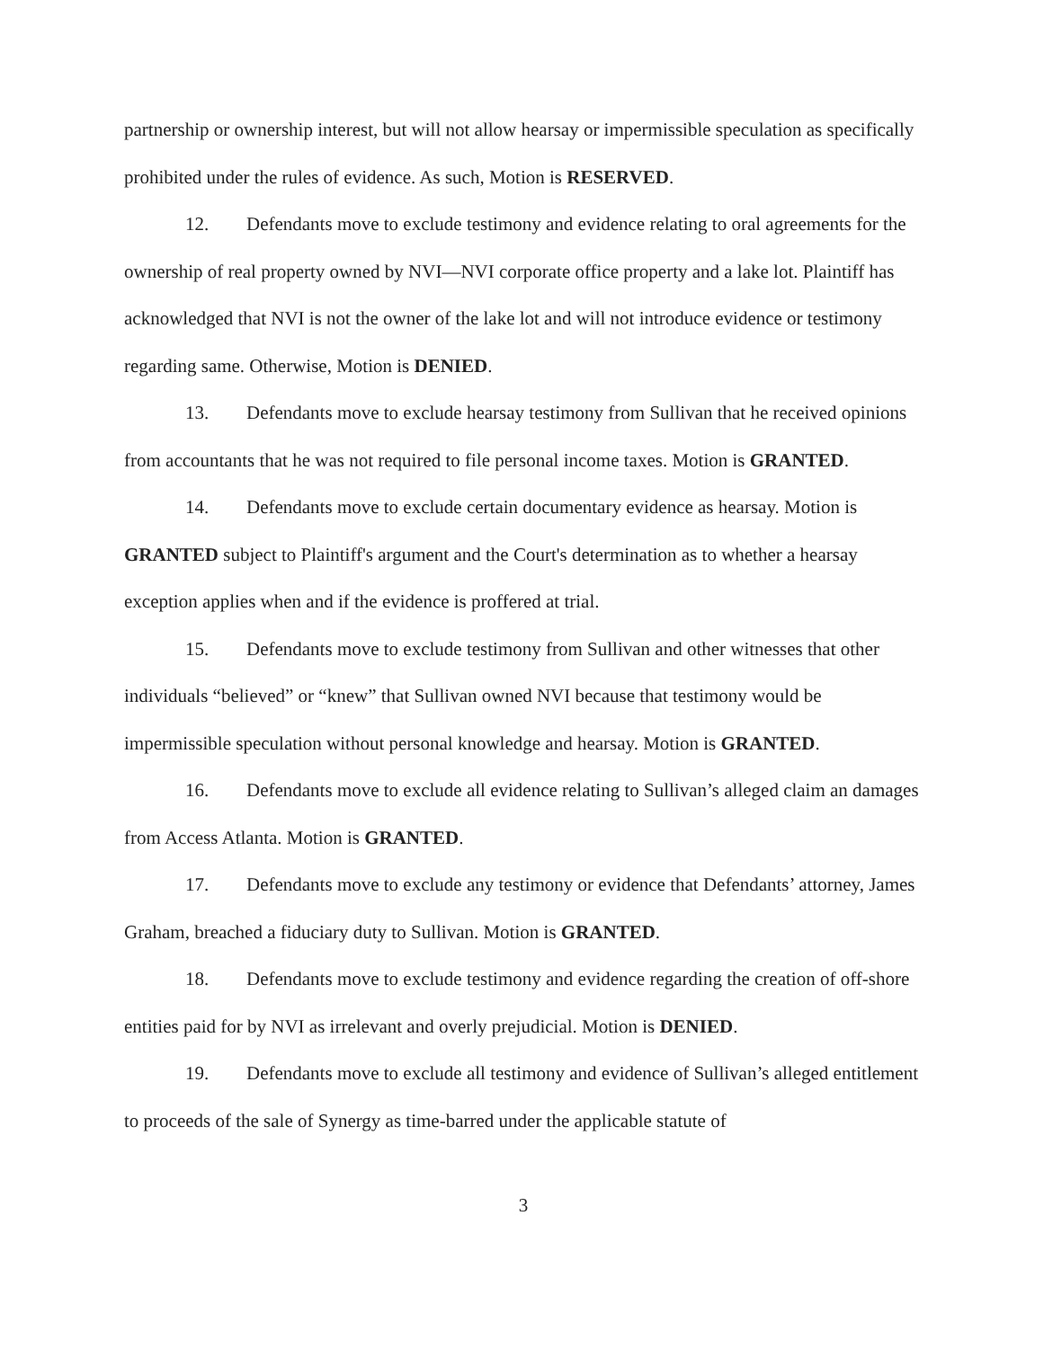partnership or ownership interest, but will not allow hearsay or impermissible speculation as specifically prohibited under the rules of evidence. As such, Motion is RESERVED.
12. Defendants move to exclude testimony and evidence relating to oral agreements for the ownership of real property owned by NVI—NVI corporate office property and a lake lot. Plaintiff has acknowledged that NVI is not the owner of the lake lot and will not introduce evidence or testimony regarding same. Otherwise, Motion is DENIED.
13. Defendants move to exclude hearsay testimony from Sullivan that he received opinions from accountants that he was not required to file personal income taxes. Motion is GRANTED.
14. Defendants move to exclude certain documentary evidence as hearsay. Motion is GRANTED subject to Plaintiff's argument and the Court's determination as to whether a hearsay exception applies when and if the evidence is proffered at trial.
15. Defendants move to exclude testimony from Sullivan and other witnesses that other individuals “believed” or “knew” that Sullivan owned NVI because that testimony would be impermissible speculation without personal knowledge and hearsay. Motion is GRANTED.
16. Defendants move to exclude all evidence relating to Sullivan’s alleged claim an damages from Access Atlanta. Motion is GRANTED.
17. Defendants move to exclude any testimony or evidence that Defendants’ attorney, James Graham, breached a fiduciary duty to Sullivan. Motion is GRANTED.
18. Defendants move to exclude testimony and evidence regarding the creation of off-shore entities paid for by NVI as irrelevant and overly prejudicial. Motion is DENIED.
19. Defendants move to exclude all testimony and evidence of Sullivan’s alleged entitlement to proceeds of the sale of Synergy as time-barred under the applicable statute of
3